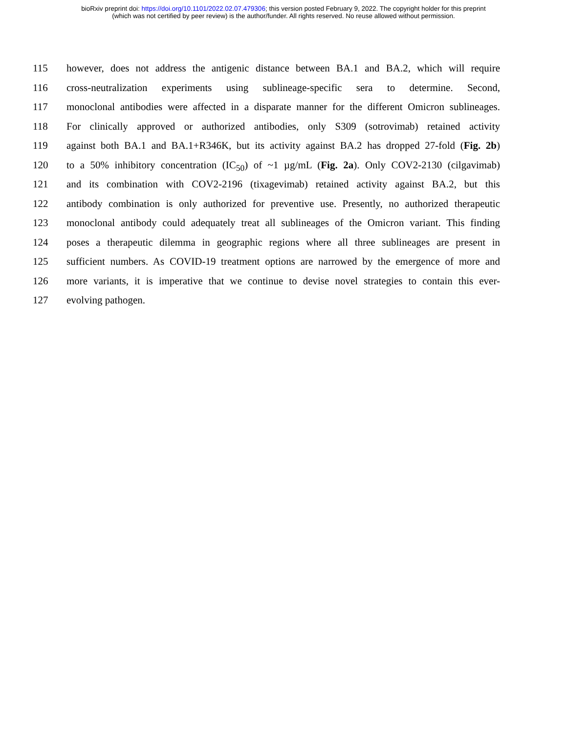bioRxiv preprint doi: https://doi.org/10.1101/2022.02.07.479306; this version posted February 9, 2022. The copyright holder for this preprint
(which was not certified by peer review) is the author/funder. All rights reserved. No reuse allowed without permission.
115 however, does not address the antigenic distance between BA.1 and BA.2, which will require
116 cross-neutralization experiments using sublineage-specific sera to determine. Second,
117 monoclonal antibodies were affected in a disparate manner for the different Omicron sublineages.
118 For clinically approved or authorized antibodies, only S309 (sotrovimab) retained activity
119 against both BA.1 and BA.1+R346K, but its activity against BA.2 has dropped 27-fold (Fig. 2b)
120 to a 50% inhibitory concentration (IC<sub>50</sub>) of ~1 µg/mL (Fig. 2a). Only COV2-2130 (cilgavimab)
121 and its combination with COV2-2196 (tixagevimab) retained activity against BA.2, but this
122 antibody combination is only authorized for preventive use. Presently, no authorized therapeutic
123 monoclonal antibody could adequately treat all sublineages of the Omicron variant. This finding
124 poses a therapeutic dilemma in geographic regions where all three sublineages are present in
125 sufficient numbers. As COVID-19 treatment options are narrowed by the emergence of more and
126 more variants, it is imperative that we continue to devise novel strategies to contain this ever-
127 evolving pathogen.